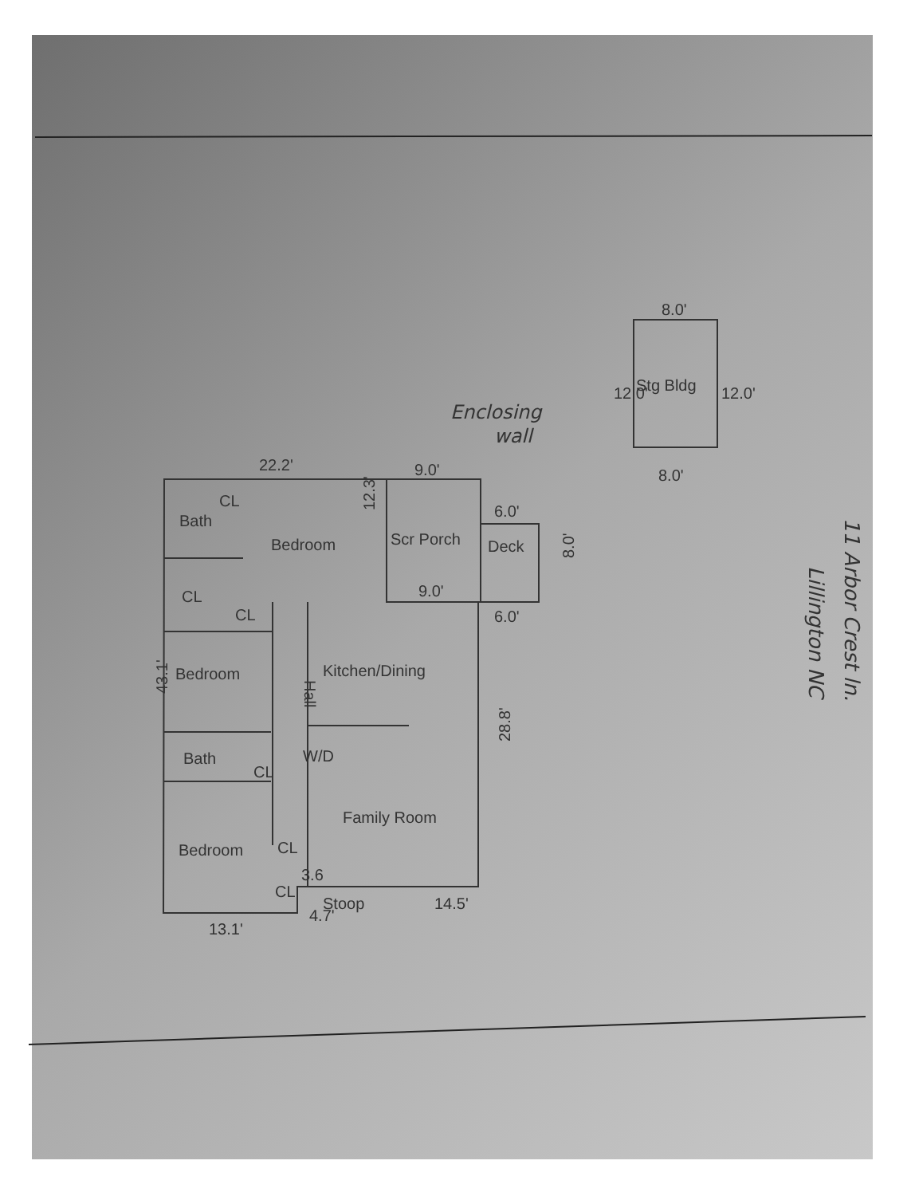22.2'
9.0'
6.0'
Bath
CL
Bedroom
Scr Porch
12.3'
Deck
8.0'
9.0'
6.0'
CL
CL
Bedroom
Kitchen/Dining
Hall
43.1'
28.8'
Bath
CL
W/D
Family Room
Bedroom
CL
3.6
CL
Stoop
4.7'
14.5'
13.1'
8.0'
Stg Bldg
12.0'
12.0'
8.0'
Enclosing
wall
11 Arbor Crest ln.
Lillington NC